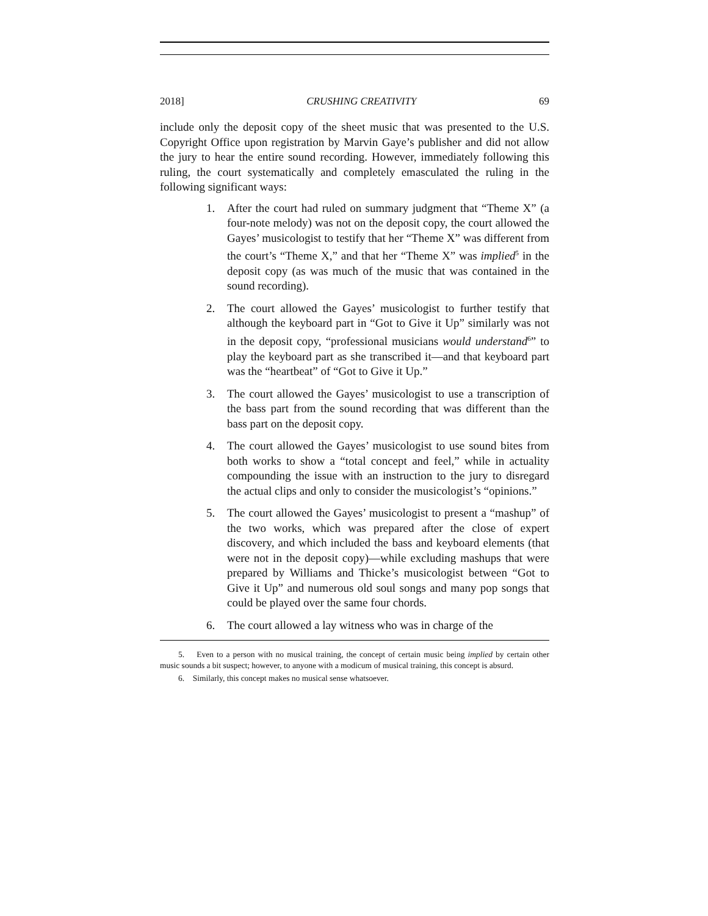2018] CRUSHING CREATIVITY 69
include only the deposit copy of the sheet music that was presented to the U.S. Copyright Office upon registration by Marvin Gaye’s publisher and did not allow the jury to hear the entire sound recording. However, immediately following this ruling, the court systematically and completely emasculated the ruling in the following significant ways:
1. After the court had ruled on summary judgment that “Theme X” (a four-note melody) was not on the deposit copy, the court allowed the Gayes’ musicologist to testify that her “Theme X” was different from the court’s “Theme X,” and that her “Theme X” was implied<sup>5</sup> in the deposit copy (as was much of the music that was contained in the sound recording).
2. The court allowed the Gayes’ musicologist to further testify that although the keyboard part in “Got to Give it Up” similarly was not in the deposit copy, “professional musicians would understand<sup>6</sup>” to play the keyboard part as she transcribed it—and that keyboard part was the “heartbeat” of “Got to Give it Up.”
3. The court allowed the Gayes’ musicologist to use a transcription of the bass part from the sound recording that was different than the bass part on the deposit copy.
4. The court allowed the Gayes’ musicologist to use sound bites from both works to show a “total concept and feel,” while in actuality compounding the issue with an instruction to the jury to disregard the actual clips and only to consider the musicologist’s “opinions.”
5. The court allowed the Gayes’ musicologist to present a “mashup” of the two works, which was prepared after the close of expert discovery, and which included the bass and keyboard elements (that were not in the deposit copy)—while excluding mashups that were prepared by Williams and Thicke’s musicologist between “Got to Give it Up” and numerous old soul songs and many pop songs that could be played over the same four chords.
6. The court allowed a lay witness who was in charge of the
5. Even to a person with no musical training, the concept of certain music being implied by certain other music sounds a bit suspect; however, to anyone with a modicum of musical training, this concept is absurd.
6. Similarly, this concept makes no musical sense whatsoever.